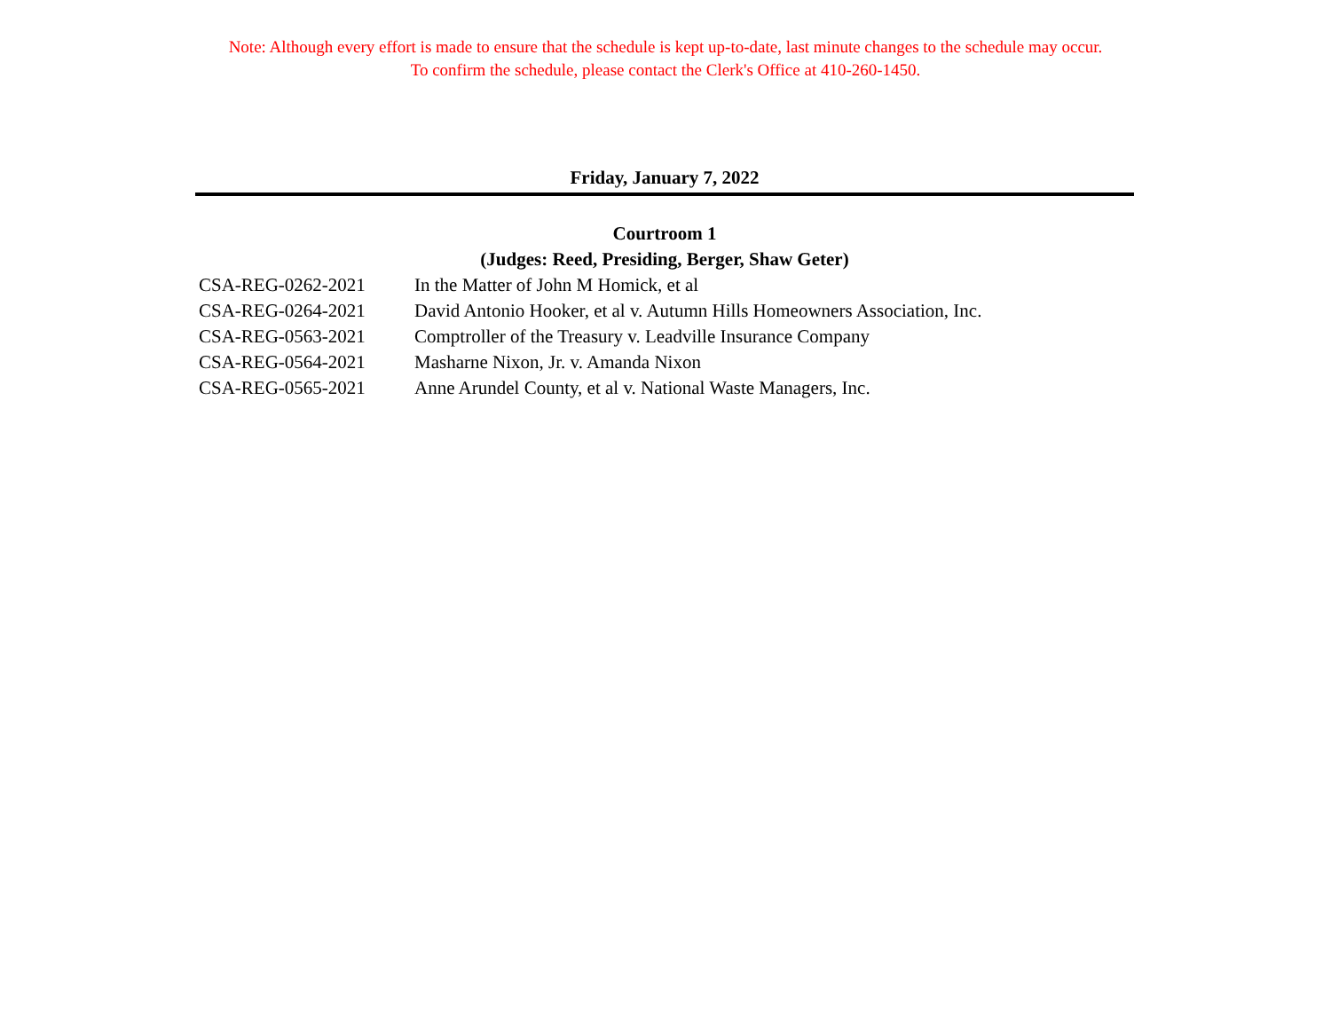Note: Although every effort is made to ensure that the schedule is kept up-to-date, last minute changes to the schedule may occur.
To confirm the schedule, please contact the Clerk's Office at 410-260-1450.
Friday, January 7, 2022
Courtroom 1
(Judges: Reed, Presiding, Berger, Shaw Geter)
| CSA-REG-0262-2021 | In the Matter of John M Homick, et al |
| CSA-REG-0264-2021 | David Antonio Hooker, et al v. Autumn Hills Homeowners Association, Inc. |
| CSA-REG-0563-2021 | Comptroller of the Treasury v. Leadville Insurance Company |
| CSA-REG-0564-2021 | Masharne Nixon, Jr. v. Amanda Nixon |
| CSA-REG-0565-2021 | Anne Arundel County, et al v. National Waste Managers, Inc. |